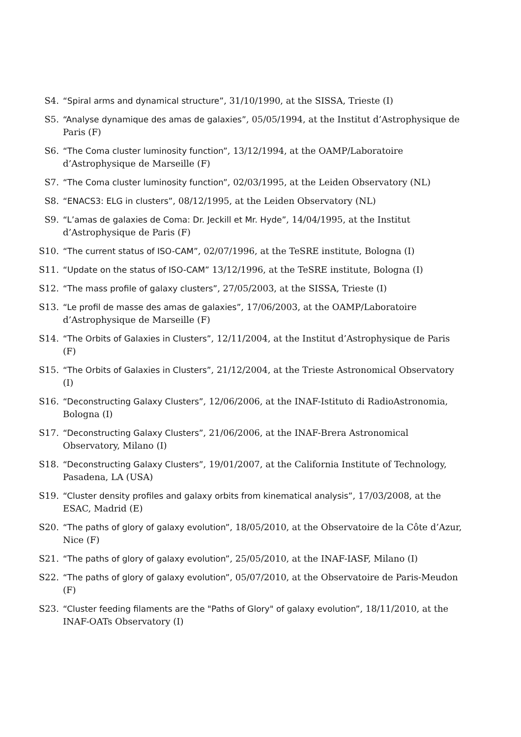S4. “Spiral arms and dynamical structure”, 31/10/1990, at the SISSA, Trieste (I)
S5. “Analyse dynamique des amas de galaxies”, 05/05/1994, at the Institut d’Astrophysique de Paris (F)
S6. “The Coma cluster luminosity function”, 13/12/1994, at the OAMP/Laboratoire d’Astrophysique de Marseille (F)
S7. “The Coma cluster luminosity function”, 02/03/1995, at the Leiden Observatory (NL)
S8. “ENACS3: ELG in clusters”, 08/12/1995, at the Leiden Observatory (NL)
S9. “L’amas de galaxies de Coma: Dr. Jeckill et Mr. Hyde”, 14/04/1995, at the Institut d’Astrophysique de Paris (F)
S10. “The current status of ISO-CAM”, 02/07/1996, at the TeSRE institute, Bologna (I)
S11. “Update on the status of ISO-CAM” 13/12/1996, at the TeSRE institute, Bologna (I)
S12. “The mass profile of galaxy clusters”, 27/05/2003, at the SISSA, Trieste (I)
S13. “Le profil de masse des amas de galaxies”, 17/06/2003, at the OAMP/Laboratoire d’Astrophysique de Marseille (F)
S14. “The Orbits of Galaxies in Clusters”, 12/11/2004, at the Institut d’Astrophysique de Paris (F)
S15. “The Orbits of Galaxies in Clusters”, 21/12/2004, at the Trieste Astronomical Observatory (I)
S16. “Deconstructing Galaxy Clusters”, 12/06/2006, at the INAF-Istituto di RadioAstronomia, Bologna (I)
S17. “Deconstructing Galaxy Clusters”, 21/06/2006, at the INAF-Brera Astronomical Observatory, Milano (I)
S18. “Deconstructing Galaxy Clusters”, 19/01/2007, at the California Institute of Technology, Pasadena, LA (USA)
S19. “Cluster density profiles and galaxy orbits from kinematical analysis”, 17/03/2008, at the ESAC, Madrid (E)
S20. “The paths of glory of galaxy evolution”, 18/05/2010, at the Observatoire de la Côte d’Azur, Nice (F)
S21. “The paths of glory of galaxy evolution”, 25/05/2010, at the INAF-IASF, Milano (I)
S22. “The paths of glory of galaxy evolution”, 05/07/2010, at the Observatoire de Paris-Meudon (F)
S23. “Cluster feeding filaments are the "Paths of Glory" of galaxy evolution”, 18/11/2010, at the INAF-OATs Observatory (I)